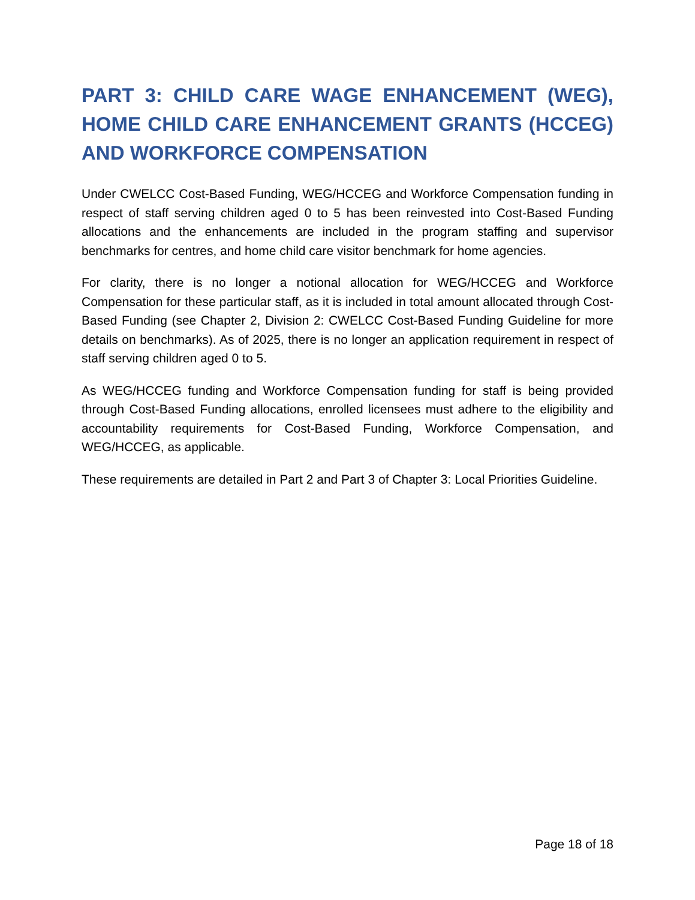PART 3: CHILD CARE WAGE ENHANCEMENT (WEG), HOME CHILD CARE ENHANCEMENT GRANTS (HCCEG) AND WORKFORCE COMPENSATION
Under CWELCC Cost-Based Funding, WEG/HCCEG and Workforce Compensation funding in respect of staff serving children aged 0 to 5 has been reinvested into Cost-Based Funding allocations and the enhancements are included in the program staffing and supervisor benchmarks for centres, and home child care visitor benchmark for home agencies.
For clarity, there is no longer a notional allocation for WEG/HCCEG and Workforce Compensation for these particular staff, as it is included in total amount allocated through Cost-Based Funding (see Chapter 2, Division 2: CWELCC Cost-Based Funding Guideline for more details on benchmarks). As of 2025, there is no longer an application requirement in respect of staff serving children aged 0 to 5.
As WEG/HCCEG funding and Workforce Compensation funding for staff is being provided through Cost-Based Funding allocations, enrolled licensees must adhere to the eligibility and accountability requirements for Cost-Based Funding, Workforce Compensation, and WEG/HCCEG, as applicable.
These requirements are detailed in Part 2 and Part 3 of Chapter 3: Local Priorities Guideline.
Page 18 of 18